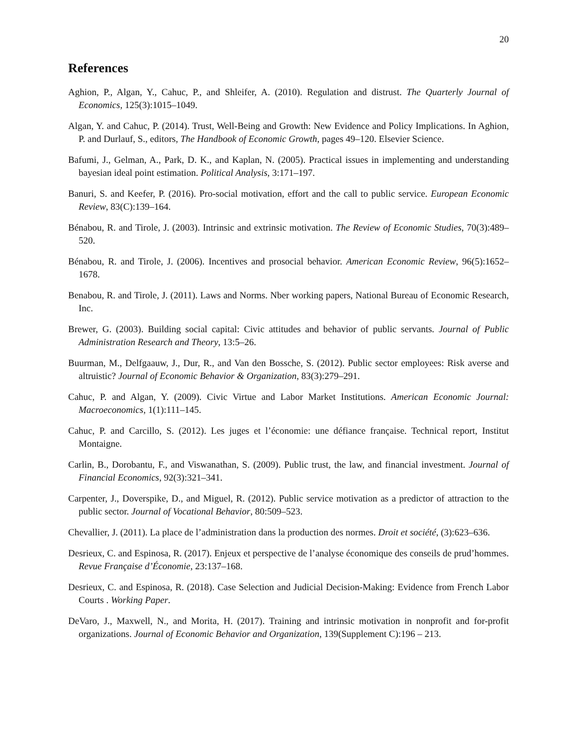20
References
Aghion, P., Algan, Y., Cahuc, P., and Shleifer, A. (2010). Regulation and distrust. The Quarterly Journal of Economics, 125(3):1015–1049.
Algan, Y. and Cahuc, P. (2014). Trust, Well-Being and Growth: New Evidence and Policy Implications. In Aghion, P. and Durlauf, S., editors, The Handbook of Economic Growth, pages 49–120. Elsevier Science.
Bafumi, J., Gelman, A., Park, D. K., and Kaplan, N. (2005). Practical issues in implementing and understanding bayesian ideal point estimation. Political Analysis, 3:171–197.
Banuri, S. and Keefer, P. (2016). Pro-social motivation, effort and the call to public service. European Economic Review, 83(C):139–164.
Bénabou, R. and Tirole, J. (2003). Intrinsic and extrinsic motivation. The Review of Economic Studies, 70(3):489–520.
Bénabou, R. and Tirole, J. (2006). Incentives and prosocial behavior. American Economic Review, 96(5):1652–1678.
Benabou, R. and Tirole, J. (2011). Laws and Norms. Nber working papers, National Bureau of Economic Research, Inc.
Brewer, G. (2003). Building social capital: Civic attitudes and behavior of public servants. Journal of Public Administration Research and Theory, 13:5–26.
Buurman, M., Delfgaauw, J., Dur, R., and Van den Bossche, S. (2012). Public sector employees: Risk averse and altruistic? Journal of Economic Behavior & Organization, 83(3):279–291.
Cahuc, P. and Algan, Y. (2009). Civic Virtue and Labor Market Institutions. American Economic Journal: Macroeconomics, 1(1):111–145.
Cahuc, P. and Carcillo, S. (2012). Les juges et l’économie: une défiance française. Technical report, Institut Montaigne.
Carlin, B., Dorobantu, F., and Viswanathan, S. (2009). Public trust, the law, and financial investment. Journal of Financial Economics, 92(3):321–341.
Carpenter, J., Doverspike, D., and Miguel, R. (2012). Public service motivation as a predictor of attraction to the public sector. Journal of Vocational Behavior, 80:509–523.
Chevallier, J. (2011). La place de l’administration dans la production des normes. Droit et société, (3):623–636.
Desrieux, C. and Espinosa, R. (2017). Enjeux et perspective de l’analyse économique des conseils de prud’hommes. Revue Française d’Économie, 23:137–168.
Desrieux, C. and Espinosa, R. (2018). Case Selection and Judicial Decision-Making: Evidence from French Labor Courts . Working Paper.
DeVaro, J., Maxwell, N., and Morita, H. (2017). Training and intrinsic motivation in nonprofit and for-profit organizations. Journal of Economic Behavior and Organization, 139(Supplement C):196 – 213.